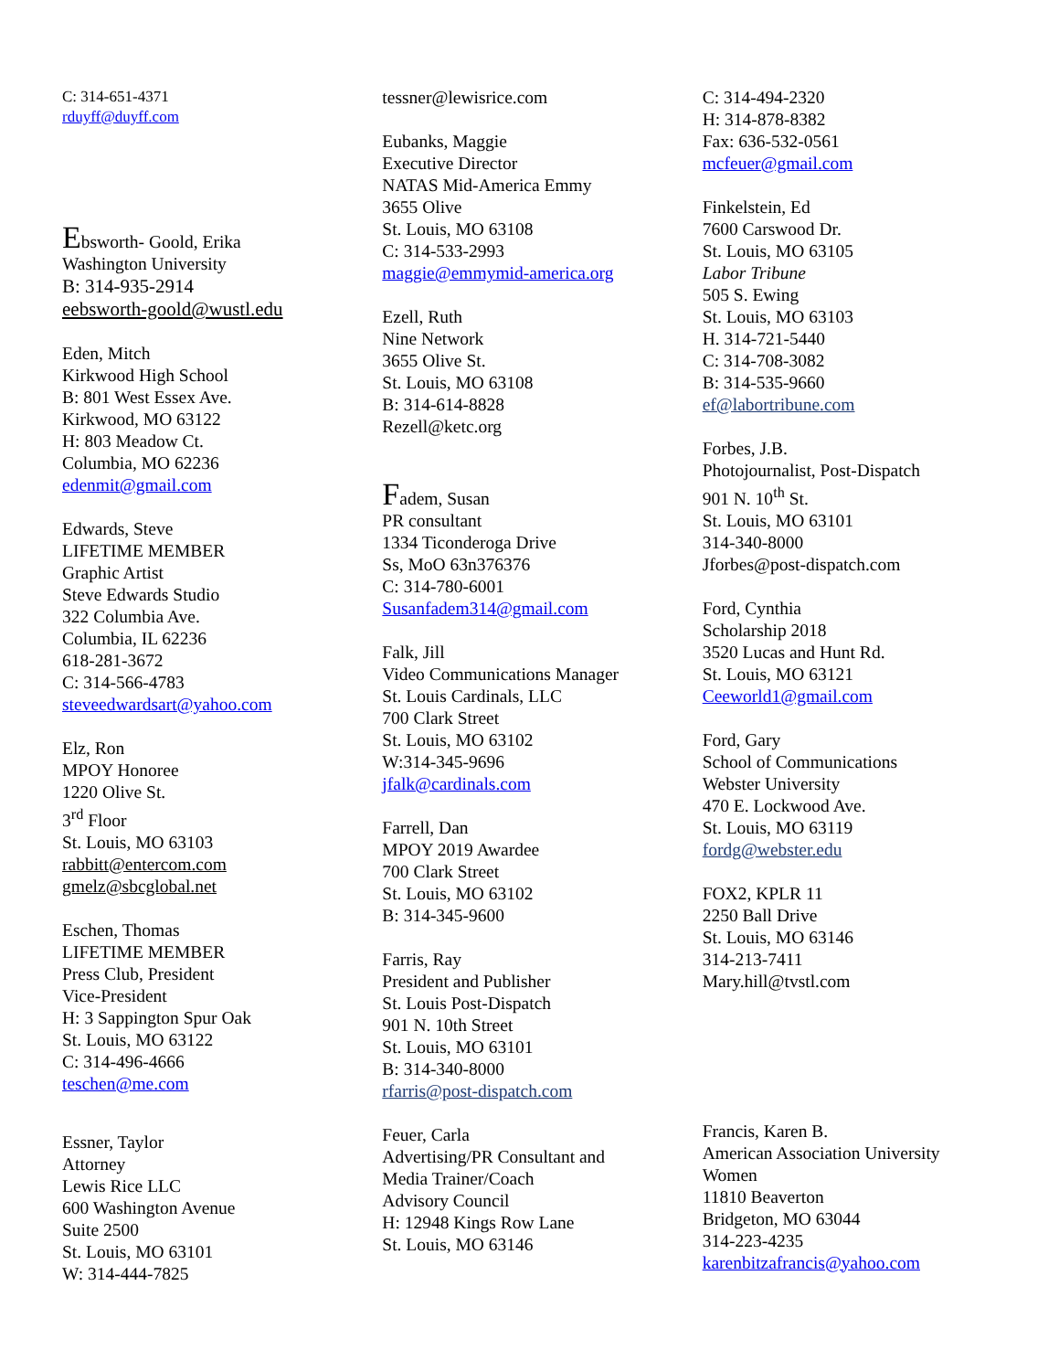C: 314-651-4371
rduyff@duyff.com
Ebsworth- Goold, Erika
Washington University
B: 314-935-2914
eebsworth-goold@wustl.edu
Eden, Mitch
Kirkwood High School
B: 801 West Essex Ave.
Kirkwood, MO 63122
H: 803 Meadow Ct.
Columbia, MO 62236
edenmit@gmail.com
Edwards, Steve
LIFETIME MEMBER
Graphic Artist
Steve Edwards Studio
322 Columbia Ave.
Columbia, IL 62236
618-281-3672
C: 314-566-4783
steveedwardsart@yahoo.com
Elz, Ron
MPOY Honoree
1220 Olive St.
3<sup>rd</sup> Floor
St. Louis, MO 63103
rabbitt@entercom.com
gmelz@sbcglobal.net
Eschen, Thomas
LIFETIME MEMBER
Press Club, President
Vice-President
H: 3 Sappington Spur Oak
St. Louis, MO 63122
C: 314-496-4666
teschen@me.com
Essner, Taylor
Attorney
Lewis Rice LLC
600 Washington Avenue
Suite 2500
St. Louis, MO 63101
W: 314-444-7825
tessner@lewisrice.com
Eubanks, Maggie
Executive Director
NATAS Mid-America Emmy
3655 Olive
St. Louis, MO 63108
C: 314-533-2993
maggie@emmymid-america.org
Ezell, Ruth
Nine Network
3655 Olive St.
St. Louis, MO 63108
B: 314-614-8828
Rezell@ketc.org
Fadem, Susan
PR consultant
1334 Ticonderoga Drive
Ss, MoO 63n376376
C: 314-780-6001
Susanfadem314@gmail.com
Falk, Jill
Video Communications Manager
St. Louis Cardinals, LLC
700 Clark Street
St. Louis, MO 63102
W:314-345-9696
jfalk@cardinals.com
Farrell, Dan
MPOY 2019 Awardee
700 Clark Street
St. Louis, MO 63102
B: 314-345-9600
Farris, Ray
President and Publisher
St. Louis Post-Dispatch
901 N. 10th Street
St. Louis, MO 63101
B: 314-340-8000
rfarris@post-dispatch.com
Feuer, Carla
Advertising/PR Consultant and
Media Trainer/Coach
Advisory Council
H: 12948 Kings Row Lane
St. Louis, MO 63146
C: 314-494-2320
H: 314-878-8382
Fax: 636-532-0561
mcfeuer@gmail.com
Finkelstein, Ed
7600 Carswood Dr.
St. Louis, MO 63105
Labor Tribune
505 S. Ewing
St. Louis, MO 63103
H. 314-721-5440
C: 314-708-3082
B: 314-535-9660
ef@labortribune.com
Forbes, J.B.
Photojournalist, Post-Dispatch
901 N. 10<sup>th</sup> St.
St. Louis, MO 63101
314-340-8000
Jforbes@post-dispatch.com
Ford, Cynthia
Scholarship 2018
3520 Lucas and Hunt Rd.
St. Louis, MO 63121
Ceeworld1@gmail.com
Ford, Gary
School of Communications
Webster University
470 E. Lockwood Ave.
St. Louis, MO 63119
fordg@webster.edu
FOX2, KPLR 11
2250 Ball Drive
St. Louis, MO 63146
314-213-7411
Mary.hill@tvstl.com
Francis, Karen B.
American Association University
Women
11810 Beaverton
Bridgeton, MO 63044
314-223-4235
karenbitzafrancis@yahoo.com